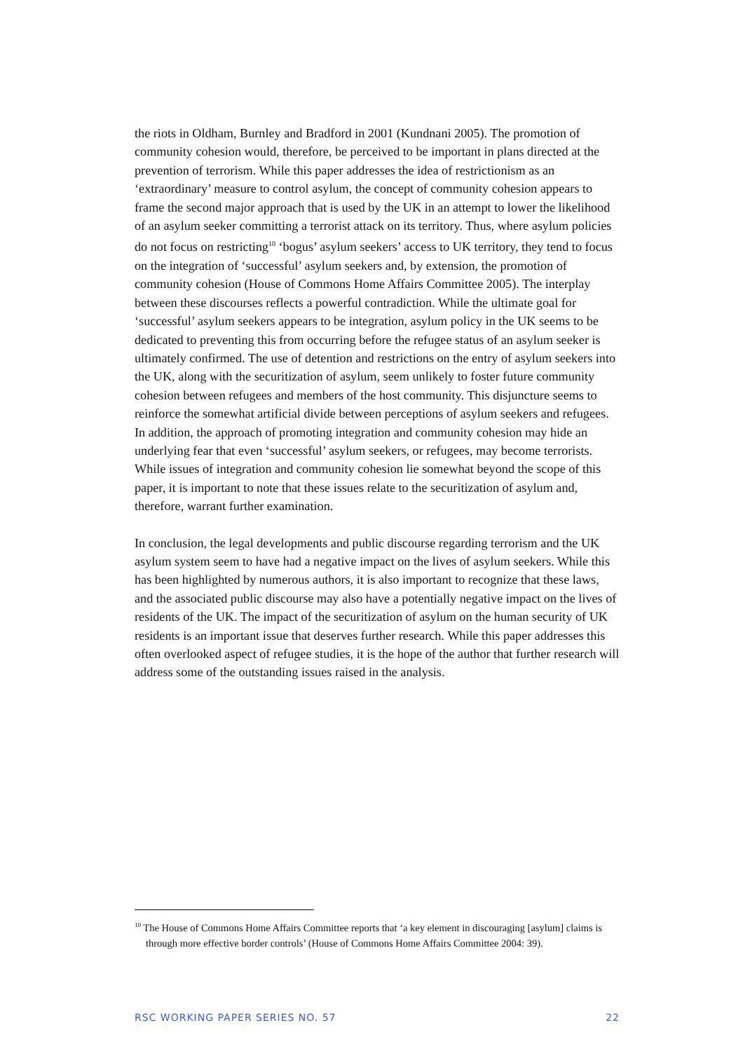the riots in Oldham, Burnley and Bradford in 2001 (Kundnani 2005). The promotion of community cohesion would, therefore, be perceived to be important in plans directed at the prevention of terrorism. While this paper addresses the idea of restrictionism as an ‘extraordinary’ measure to control asylum, the concept of community cohesion appears to frame the second major approach that is used by the UK in an attempt to lower the likelihood of an asylum seeker committing a terrorist attack on its territory. Thus, where asylum policies do not focus on restricting<sup>10</sup> ‘bogus’ asylum seekers’ access to UK territory, they tend to focus on the integration of ‘successful’ asylum seekers and, by extension, the promotion of community cohesion (House of Commons Home Affairs Committee 2005). The interplay between these discourses reflects a powerful contradiction. While the ultimate goal for ‘successful’ asylum seekers appears to be integration, asylum policy in the UK seems to be dedicated to preventing this from occurring before the refugee status of an asylum seeker is ultimately confirmed. The use of detention and restrictions on the entry of asylum seekers into the UK, along with the securitization of asylum, seem unlikely to foster future community cohesion between refugees and members of the host community. This disjuncture seems to reinforce the somewhat artificial divide between perceptions of asylum seekers and refugees. In addition, the approach of promoting integration and community cohesion may hide an underlying fear that even ‘successful’ asylum seekers, or refugees, may become terrorists. While issues of integration and community cohesion lie somewhat beyond the scope of this paper, it is important to note that these issues relate to the securitization of asylum and, therefore, warrant further examination.
In conclusion, the legal developments and public discourse regarding terrorism and the UK asylum system seem to have had a negative impact on the lives of asylum seekers. While this has been highlighted by numerous authors, it is also important to recognize that these laws, and the associated public discourse may also have a potentially negative impact on the lives of residents of the UK. The impact of the securitization of asylum on the human security of UK residents is an important issue that deserves further research. While this paper addresses this often overlooked aspect of refugee studies, it is the hope of the author that further research will address some of the outstanding issues raised in the analysis.
<sup>10</sup> The House of Commons Home Affairs Committee reports that ‘a key element in discouraging [asylum] claims is through more effective border controls’ (House of Commons Home Affairs Committee 2004: 39).
RSC WORKING PAPER SERIES NO. 57 22